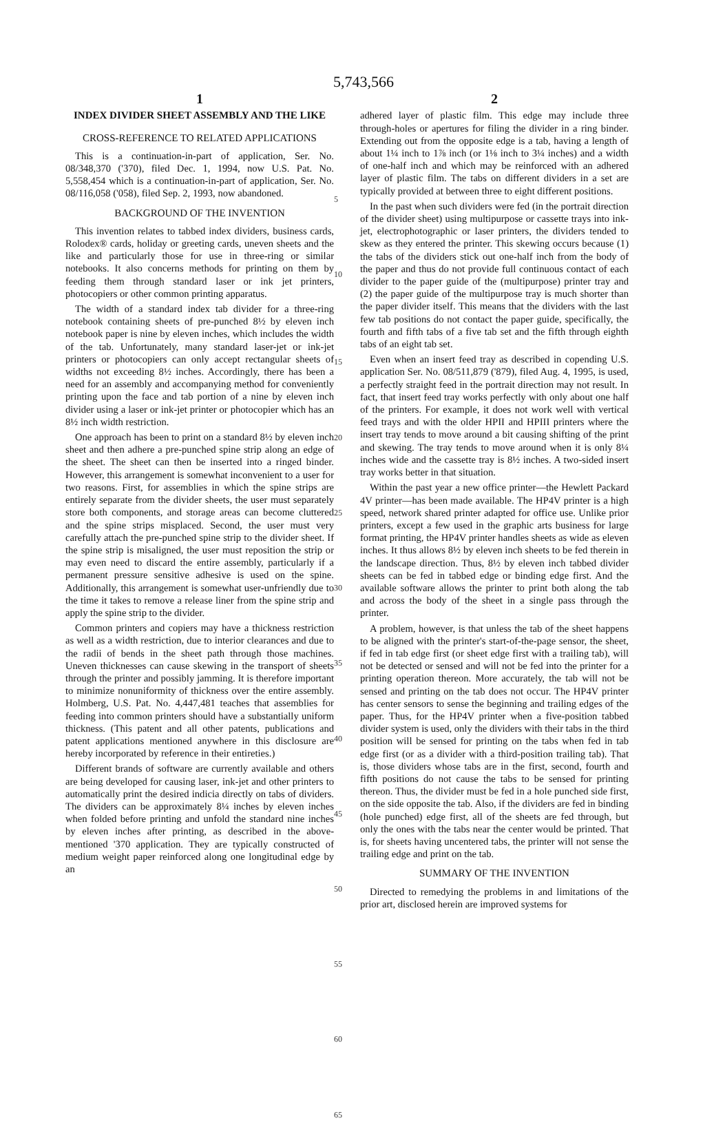5,743,566
1
INDEX DIVIDER SHEET ASSEMBLY AND THE LIKE
CROSS-REFERENCE TO RELATED APPLICATIONS
This is a continuation-in-part of application, Ser. No. 08/348,370 ('370), filed Dec. 1, 1994, now U.S. Pat. No. 5,558,454 which is a continuation-in-part of application, Ser. No. 08/116,058 ('058), filed Sep. 2, 1993, now abandoned.
BACKGROUND OF THE INVENTION
This invention relates to tabbed index dividers, business cards, Rolodex® cards, holiday or greeting cards, uneven sheets and the like and particularly those for use in three-ring or similar notebooks. It also concerns methods for printing on them by feeding them through standard laser or ink jet printers, photocopiers or other common printing apparatus.
The width of a standard index tab divider for a three-ring notebook containing sheets of pre-punched 8½ by eleven inch notebook paper is nine by eleven inches, which includes the width of the tab. Unfortunately, many standard laser-jet or ink-jet printers or photocopiers can only accept rectangular sheets of widths not exceeding 8½ inches. Accordingly, there has been a need for an assembly and accompanying method for conveniently printing upon the face and tab portion of a nine by eleven inch divider using a laser or ink-jet printer or photocopier which has an 8½ inch width restriction.
One approach has been to print on a standard 8½ by eleven inch sheet and then adhere a pre-punched spine strip along an edge of the sheet. The sheet can then be inserted into a ringed binder. However, this arrangement is somewhat inconvenient to a user for two reasons. First, for assemblies in which the spine strips are entirely separate from the divider sheets, the user must separately store both components, and storage areas can become cluttered and the spine strips misplaced. Second, the user must very carefully attach the pre-punched spine strip to the divider sheet. If the spine strip is misaligned, the user must reposition the strip or may even need to discard the entire assembly, particularly if a permanent pressure sensitive adhesive is used on the spine. Additionally, this arrangement is somewhat user-unfriendly due to the time it takes to remove a release liner from the spine strip and apply the spine strip to the divider.
Common printers and copiers may have a thickness restriction as well as a width restriction, due to interior clearances and due to the radii of bends in the sheet path through those machines. Uneven thicknesses can cause skewing in the transport of sheets through the printer and possibly jamming. It is therefore important to minimize nonuniformity of thickness over the entire assembly. Holmberg, U.S. Pat. No. 4,447,481 teaches that assemblies for feeding into common printers should have a substantially uniform thickness. (This patent and all other patents, publications and patent applications mentioned anywhere in this disclosure are hereby incorporated by reference in their entireties.)
Different brands of software are currently available and others are being developed for causing laser, ink-jet and other printers to automatically print the desired indicia directly on tabs of dividers. The dividers can be approximately 8¼ inches by eleven inches when folded before printing and unfold the standard nine inches by eleven inches after printing, as described in the above-mentioned '370 application. They are typically constructed of medium weight paper reinforced along one longitudinal edge by an
5
10
15
20
25
30
35
40
45
50
55
60
65
2
adhered layer of plastic film. This edge may include three through-holes or apertures for filing the divider in a ring binder. Extending out from the opposite edge is a tab, having a length of about 1¼ inch to 1⅞ inch (or 1⅛ inch to 3¼ inches) and a width of one-half inch and which may be reinforced with an adhered layer of plastic film. The tabs on different dividers in a set are typically provided at between three to eight different positions.
In the past when such dividers were fed (in the portrait direction of the divider sheet) using multipurpose or cassette trays into ink-jet, electrophotographic or laser printers, the dividers tended to skew as they entered the printer. This skewing occurs because (1) the tabs of the dividers stick out one-half inch from the body of the paper and thus do not provide full continuous contact of each divider to the paper guide of the (multipurpose) printer tray and (2) the paper guide of the multipurpose tray is much shorter than the paper divider itself. This means that the dividers with the last few tab positions do not contact the paper guide, specifically, the fourth and fifth tabs of a five tab set and the fifth through eighth tabs of an eight tab set.
Even when an insert feed tray as described in copending U.S. application Ser. No. 08/511,879 ('879), filed Aug. 4, 1995, is used, a perfectly straight feed in the portrait direction may not result. In fact, that insert feed tray works perfectly with only about one half of the printers. For example, it does not work well with vertical feed trays and with the older HPII and HPIII printers where the insert tray tends to move around a bit causing shifting of the print and skewing. The tray tends to move around when it is only 8¼ inches wide and the cassette tray is 8½ inches. A two-sided insert tray works better in that situation.
Within the past year a new office printer—the Hewlett Packard 4V printer—has been made available. The HP4V printer is a high speed, network shared printer adapted for office use. Unlike prior printers, except a few used in the graphic arts business for large format printing, the HP4V printer handles sheets as wide as eleven inches. It thus allows 8½ by eleven inch sheets to be fed therein in the landscape direction. Thus, 8½ by eleven inch tabbed divider sheets can be fed in tabbed edge or binding edge first. And the available software allows the printer to print both along the tab and across the body of the sheet in a single pass through the printer.
A problem, however, is that unless the tab of the sheet happens to be aligned with the printer's start-of-the-page sensor, the sheet, if fed in tab edge first (or sheet edge first with a trailing tab), will not be detected or sensed and will not be fed into the printer for a printing operation thereon. More accurately, the tab will not be sensed and printing on the tab does not occur. The HP4V printer has center sensors to sense the beginning and trailing edges of the paper. Thus, for the HP4V printer when a five-position tabbed divider system is used, only the dividers with their tabs in the third position will be sensed for printing on the tabs when fed in tab edge first (or as a divider with a third-position trailing tab). That is, those dividers whose tabs are in the first, second, fourth and fifth positions do not cause the tabs to be sensed for printing thereon. Thus, the divider must be fed in a hole punched side first, on the side opposite the tab. Also, if the dividers are fed in binding (hole punched) edge first, all of the sheets are fed through, but only the ones with the tabs near the center would be printed. That is, for sheets having uncentered tabs, the printer will not sense the trailing edge and print on the tab.
SUMMARY OF THE INVENTION
Directed to remedying the problems in and limitations of the prior art, disclosed herein are improved systems for